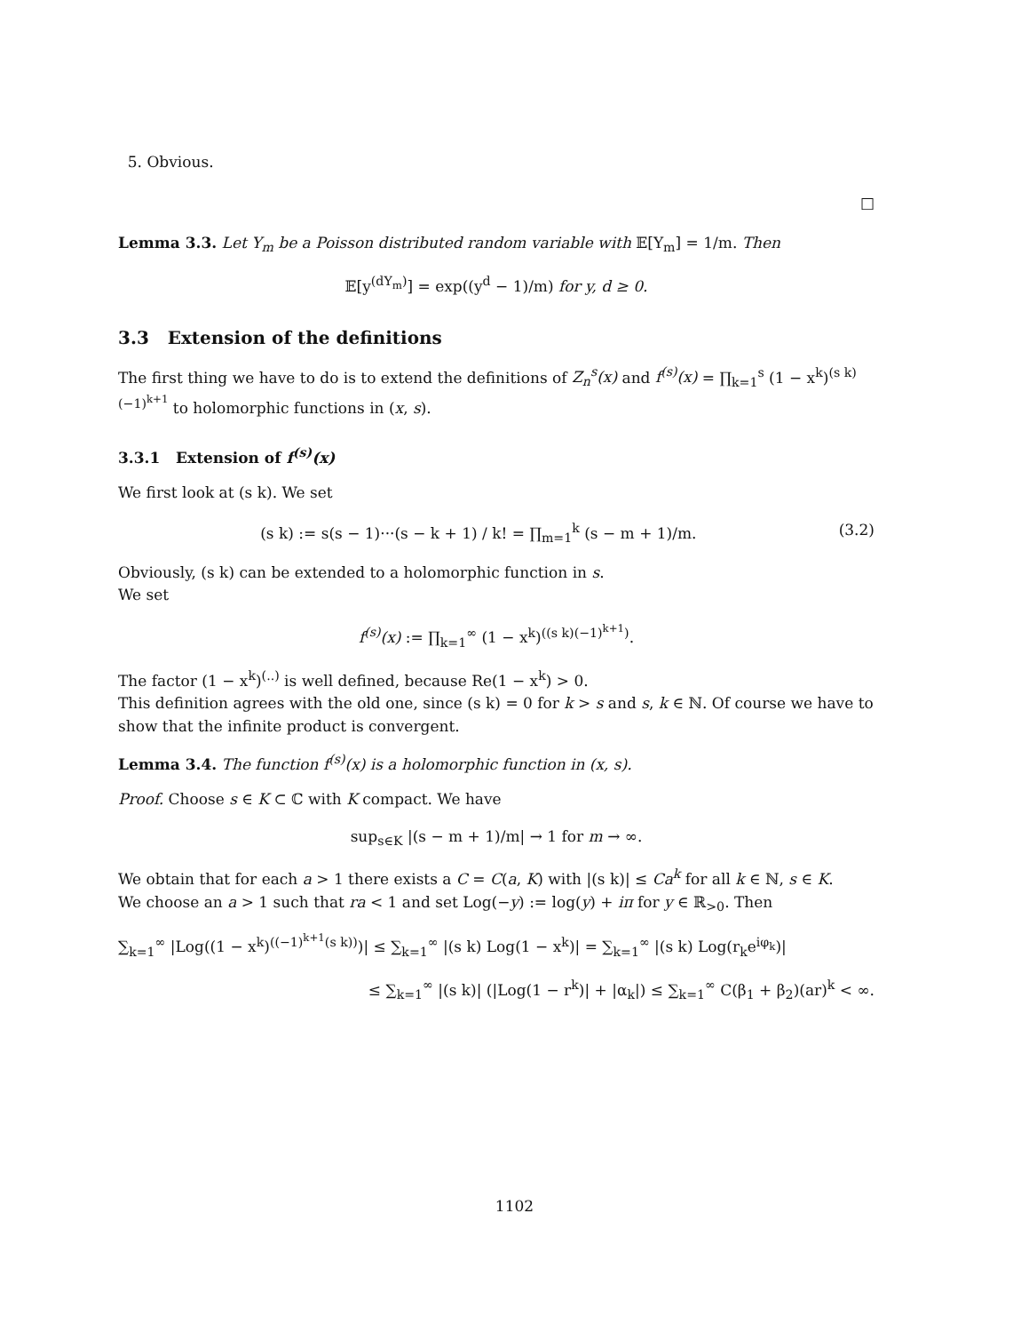5. Obvious.
□
Lemma 3.3. Let Y<sub>m</sub> be a Poisson distributed random variable with 𝔼[Y<sub>m</sub>] = 1/m. Then
𝔼[y<sup>(dY<sub>m</sub>)</sup>] = exp((y<sup>d</sup> − 1)/m) for y, d ≥ 0.
3.3 Extension of the definitions
The first thing we have to do is to extend the definitions of Z<sub>n</sub><sup>s</sup>(x) and f<sup>(s)</sup>(x) = ∏<sub>k=1</sub><sup>s</sup> (1 − x<sup>k</sup>)<sup>(s k)(−1)<sup>k+1</sup></sup> to holomorphic functions in (x, s).
3.3.1 Extension of f<sup>(s)</sup>(x)
We first look at (s k). We set
(s k) := s(s − 1)···(s − k + 1) / k! = ∏<sub>m=1</sub><sup>k</sup> (s − m + 1)/m. (3.2)
Obviously, (s k) can be extended to a holomorphic function in s.
We set
f<sup>(s)</sup>(x) := ∏<sub>k=1</sub><sup>∞</sup> (1 − x<sup>k</sup>)<sup>((s k)(−1)<sup>k+1</sup>)</sup>.
The factor (1 − x<sup>k</sup>)<sup>(..)</sup> is well defined, because Re(1 − x<sup>k</sup>) > 0.
This definition agrees with the old one, since (s k) = 0 for k > s and s, k ∈ ℕ. Of course we have to show that the infinite product is convergent.
Lemma 3.4. The function f<sup>(s)</sup>(x) is a holomorphic function in (x, s).
Proof. Choose s ∈ K ⊂ ℂ with K compact. We have
sup<sub>s∈K</sub> |(s − m + 1)/m| → 1 for m → ∞.
We obtain that for each a > 1 there exists a C = C(a, K) with |(s k)| ≤ Ca<sup>k</sup> for all k ∈ ℕ, s ∈ K.
We choose an a > 1 such that ra < 1 and set Log(−y) := log(y) + iπ for y ∈ ℝ<sub>>0</sub>. Then
∑<sub>k=1</sub><sup>∞</sup> |Log((1 − x<sup>k</sup>)<sup>((−1)<sup>k+1</sup>(s k))</sup>)| ≤ ∑<sub>k=1</sub><sup>∞</sup> |(s k) Log(1 − x<sup>k</sup>)| = ∑<sub>k=1</sub><sup>∞</sup> |(s k) Log(r<sub>k</sub>e<sup>iφ<sub>k</sub></sup>)|
≤ ∑<sub>k=1</sub><sup>∞</sup> |(s k)| (|Log(1 − r<sup>k</sup>)| + |α<sub>k</sub>|) ≤ ∑<sub>k=1</sub><sup>∞</sup> C(β<sub>1</sub> + β<sub>2</sub>)(ar)<sup>k</sup> < ∞.
1102